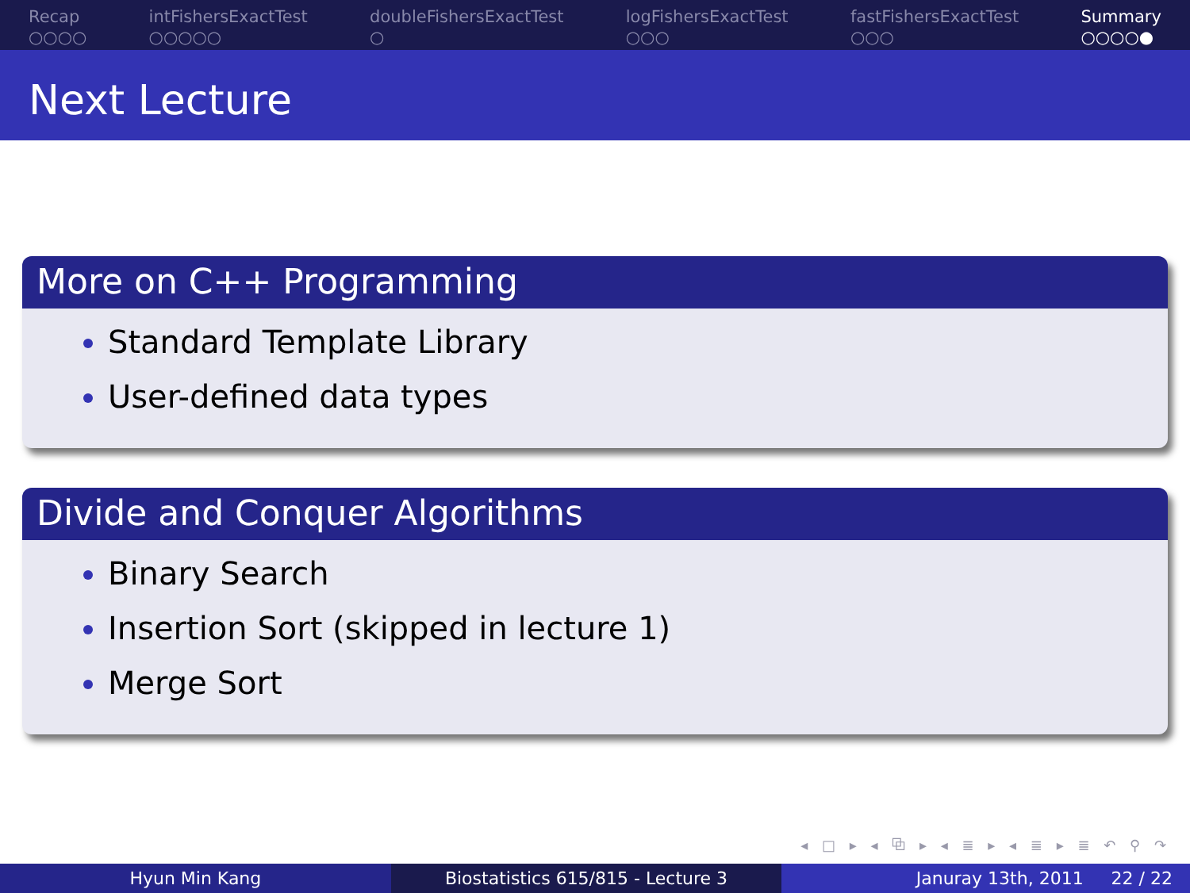Recap
○○○○
intFishersExactTest
○○○○○
doubleFishersExactTest
○
logFishersExactTest
○○○
fastFishersExactTest
○○○
Summary
○○○○●
Next Lecture
More on C++ Programming
Standard Template Library
User-defined data types
Divide and Conquer Algorithms
Binary Search
Insertion Sort (skipped in lecture 1)
Merge Sort
◂ □ ▸ ◂ ⧉ ▸ ◂ ≣ ▸ ◂ ≣ ▸ ≣ ↶ ⚲ ↷
Hyun Min Kang Biostatistics 615/815 - Lecture 3
Januray 13th, 2011 22 / 22